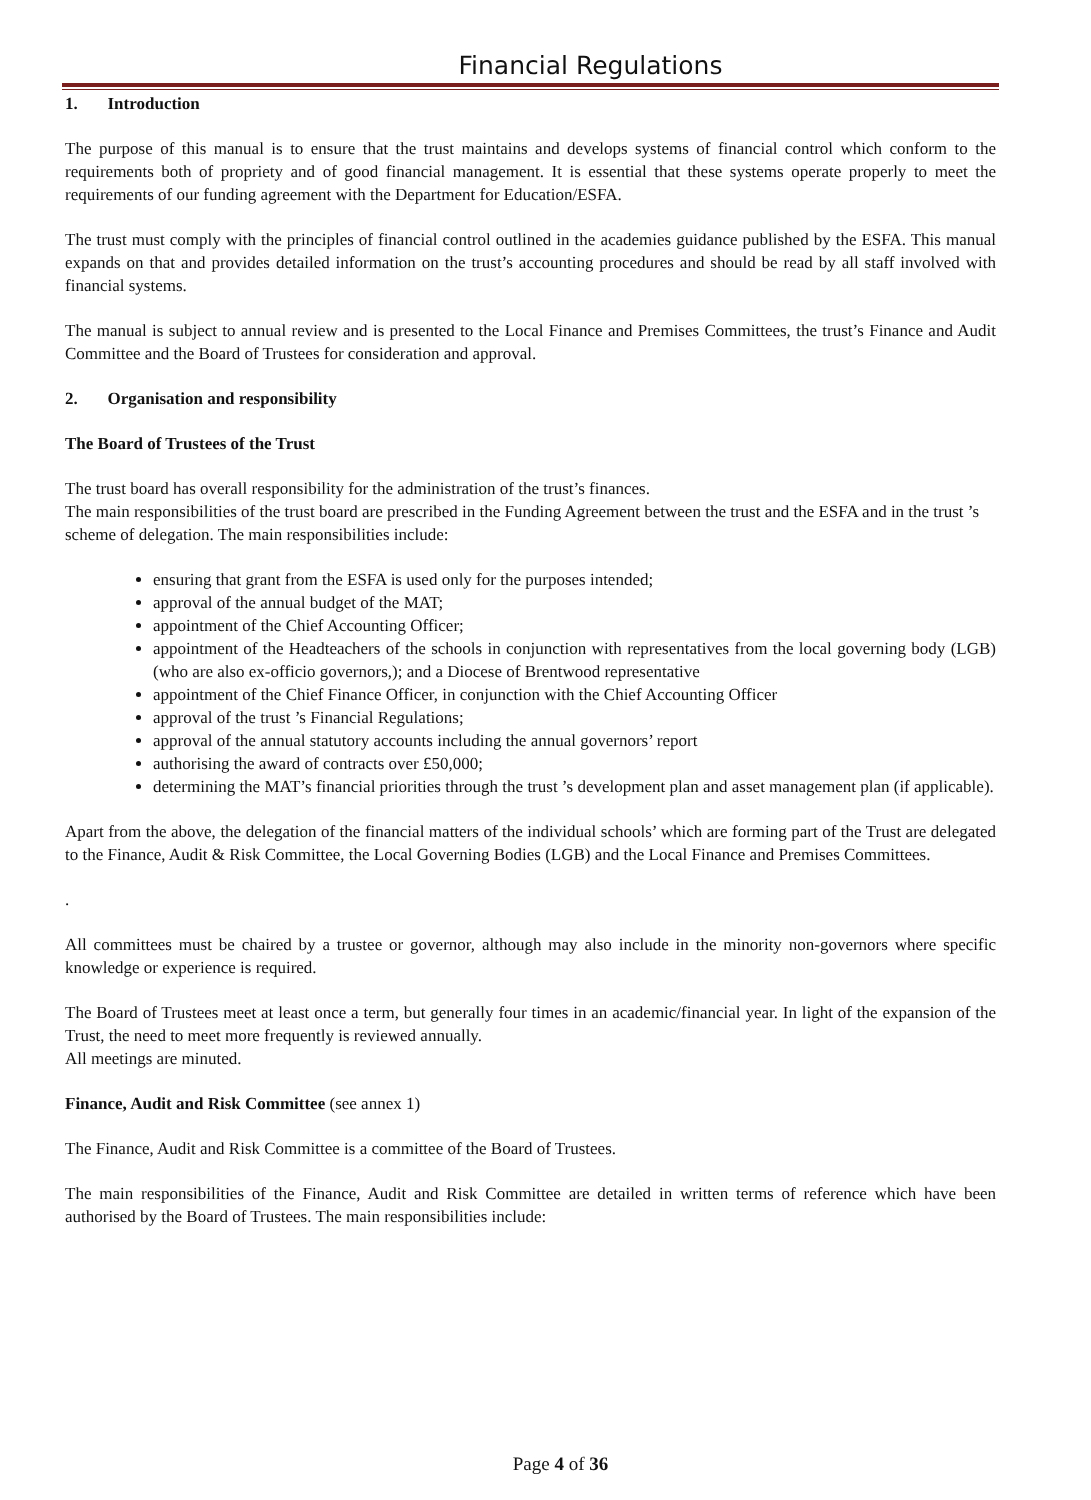Financial Regulations
1. Introduction
The purpose of this manual is to ensure that the trust maintains and develops systems of financial control which conform to the requirements both of propriety and of good financial management. It is essential that these systems operate properly to meet the requirements of our funding agreement with the Department for Education/ESFA.
The trust must comply with the principles of financial control outlined in the academies guidance published by the ESFA. This manual expands on that and provides detailed information on the trust’s accounting procedures and should be read by all staff involved with financial systems.
The manual is subject to annual review and is presented to the Local Finance and Premises Committees, the trust’s Finance and Audit Committee and the Board of Trustees for consideration and approval.
2. Organisation and responsibility
The Board of Trustees of the Trust
The trust board has overall responsibility for the administration of the trust’s finances.
The main responsibilities of the trust board are prescribed in the Funding Agreement between the trust and the ESFA and in the trust ’s scheme of delegation. The main responsibilities include:
ensuring that grant from the ESFA is used only for the purposes intended;
approval of the annual budget of the MAT;
appointment of the Chief Accounting Officer;
appointment of the Headteachers of the schools in conjunction with representatives from the local governing body (LGB) (who are also ex-officio governors,); and a Diocese of Brentwood representative
appointment of the Chief Finance Officer, in conjunction with the Chief Accounting Officer
approval of the trust ’s Financial Regulations;
approval of the annual statutory accounts including the annual governors’ report
authorising the award of contracts over £50,000;
determining the MAT’s financial priorities through the trust ’s development plan and asset management plan (if applicable).
Apart from the above, the delegation of the financial matters of the individual schools’ which are forming part of the Trust are delegated to the Finance, Audit & Risk Committee, the Local Governing Bodies (LGB) and the Local Finance and Premises Committees.
.
All committees must be chaired by a trustee or governor, although may also include in the minority non-governors where specific knowledge or experience is required.
The Board of Trustees meet at least once a term, but generally four times in an academic/financial year. In light of the expansion of the Trust, the need to meet more frequently is reviewed annually.
All meetings are minuted.
Finance, Audit and Risk Committee (see annex 1)
The Finance, Audit and Risk Committee is a committee of the Board of Trustees.
The main responsibilities of the Finance, Audit and Risk Committee are detailed in written terms of reference which have been authorised by the Board of Trustees. The main responsibilities include:
Page 4 of 36